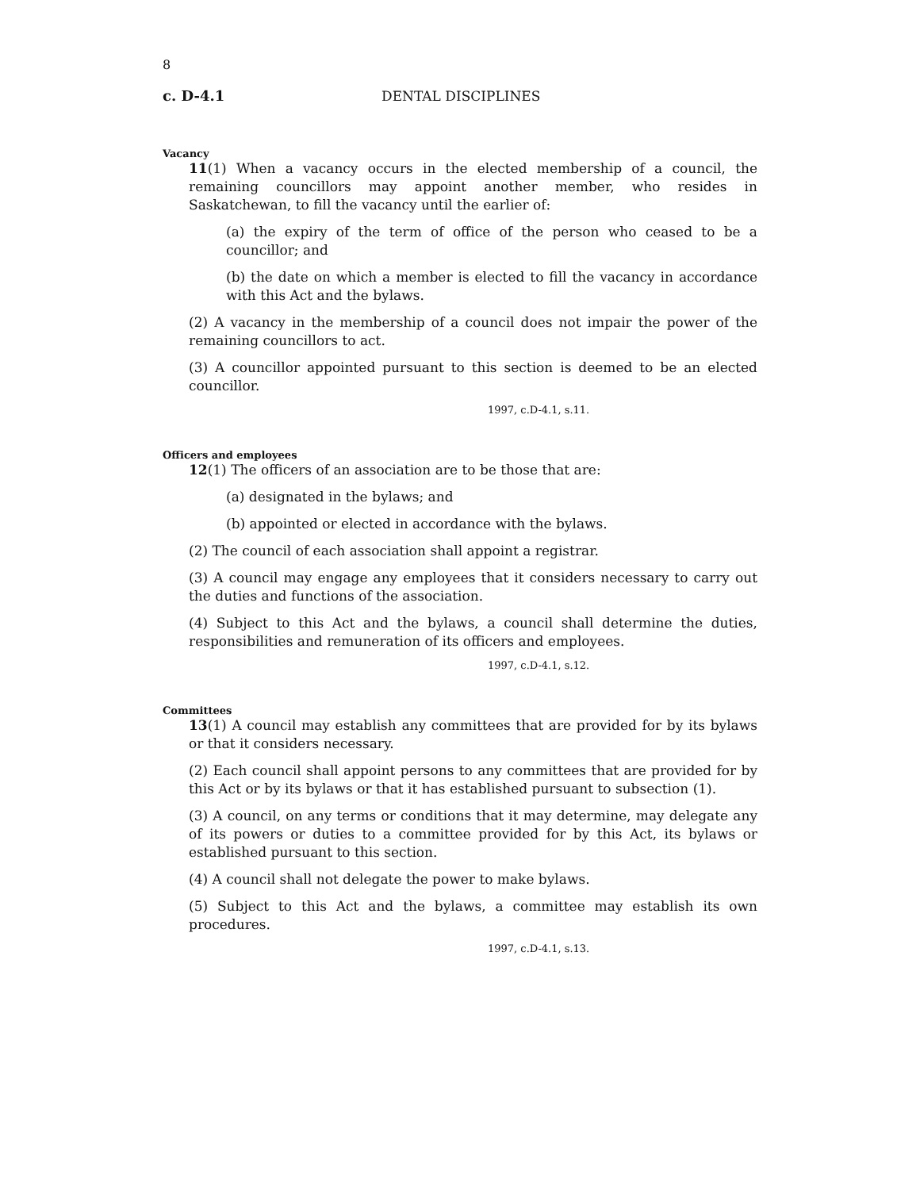8
c. D-4.1 DENTAL DISCIPLINES
Vacancy
11(1) When a vacancy occurs in the elected membership of a council, the remaining councillors may appoint another member, who resides in Saskatchewan, to fill the vacancy until the earlier of:
(a) the expiry of the term of office of the person who ceased to be a councillor; and
(b) the date on which a member is elected to fill the vacancy in accordance with this Act and the bylaws.
(2) A vacancy in the membership of a council does not impair the power of the remaining councillors to act.
(3) A councillor appointed pursuant to this section is deemed to be an elected councillor.
1997, c.D-4.1, s.11.
Officers and employees
12(1) The officers of an association are to be those that are:
(a) designated in the bylaws; and
(b) appointed or elected in accordance with the bylaws.
(2) The council of each association shall appoint a registrar.
(3) A council may engage any employees that it considers necessary to carry out the duties and functions of the association.
(4) Subject to this Act and the bylaws, a council shall determine the duties, responsibilities and remuneration of its officers and employees.
1997, c.D-4.1, s.12.
Committees
13(1) A council may establish any committees that are provided for by its bylaws or that it considers necessary.
(2) Each council shall appoint persons to any committees that are provided for by this Act or by its bylaws or that it has established pursuant to subsection (1).
(3) A council, on any terms or conditions that it may determine, may delegate any of its powers or duties to a committee provided for by this Act, its bylaws or established pursuant to this section.
(4) A council shall not delegate the power to make bylaws.
(5) Subject to this Act and the bylaws, a committee may establish its own procedures.
1997, c.D-4.1, s.13.